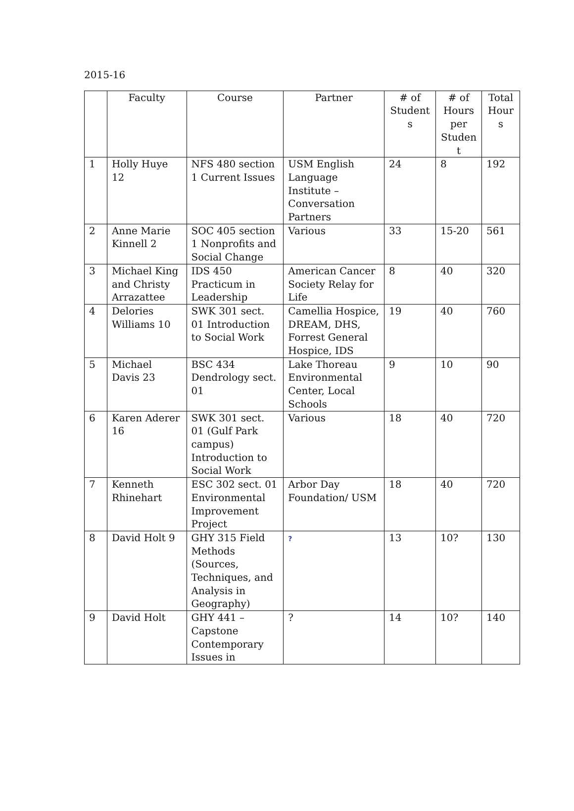2015-16
| | Faculty | Course | Partner | # of Student s | # of Hours per Studen t | Total Hour s |
| --- | --- | --- | --- | --- | --- | --- |
| 1 | Holly Huye 12 | NFS 480 section 1 Current Issues | USM English Language Institute – Conversation Partners | 24 | 8 | 192 |
| 2 | Anne Marie Kinnell 2 | SOC 405 section 1 Nonprofits and Social Change | Various | 33 | 15-20 | 561 |
| 3 | Michael King and Christy Arrazattee | IDS 450 Practicum in Leadership | American Cancer Society Relay for Life | 8 | 40 | 320 |
| 4 | Delories Williams 10 | SWK 301 sect. 01 Introduction to Social Work | Camellia Hospice, DREAM, DHS, Forrest General Hospice, IDS | 19 | 40 | 760 |
| 5 | Michael Davis 23 | BSC 434 Dendrology sect. 01 | Lake Thoreau Environmental Center, Local Schools | 9 | 10 | 90 |
| 6 | Karen Aderer 16 | SWK 301 sect. 01 (Gulf Park campus) Introduction to Social Work | Various | 18 | 40 | 720 |
| 7 | Kenneth Rhinehart | ESC 302 sect. 01 Environmental Improvement Project | Arbor Day Foundation/ USM | 18 | 40 | 720 |
| 8 | David Holt 9 | GHY 315 Field Methods (Sources, Techniques, and Analysis in Geography) | ? | 13 | 10? | 130 |
| 9 | David Holt | GHY 441 – Capstone Contemporary Issues in | ? | 14 | 10? | 140 |